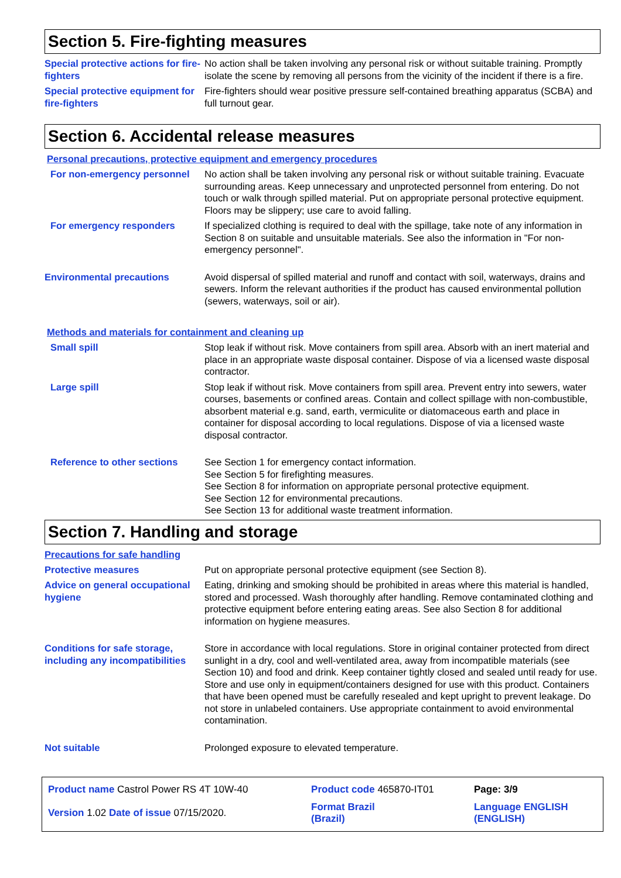Section 5. Fire-fighting measures
Special protective actions for fire-fighters
No action shall be taken involving any personal risk or without suitable training. Promptly isolate the scene by removing all persons from the vicinity of the incident if there is a fire.
Special protective equipment for fire-fighters
Fire-fighters should wear positive pressure self-contained breathing apparatus (SCBA) and full turnout gear.
Section 6. Accidental release measures
Personal precautions, protective equipment and emergency procedures
For non-emergency personnel
No action shall be taken involving any personal risk or without suitable training. Evacuate surrounding areas. Keep unnecessary and unprotected personnel from entering. Do not touch or walk through spilled material. Put on appropriate personal protective equipment. Floors may be slippery; use care to avoid falling.
For emergency responders If specialized clothing is required to deal with the spillage, take note of any information in Section 8 on suitable and unsuitable materials. See also the information in "For non-emergency personnel".
Environmental precautions Avoid dispersal of spilled material and runoff and contact with soil, waterways, drains and sewers. Inform the relevant authorities if the product has caused environmental pollution (sewers, waterways, soil or air).
Methods and materials for containment and cleaning up
Small spill Stop leak if without risk. Move containers from spill area. Absorb with an inert material and place in an appropriate waste disposal container. Dispose of via a licensed waste disposal contractor.
Large spill Stop leak if without risk. Move containers from spill area. Prevent entry into sewers, water courses, basements or confined areas. Contain and collect spillage with non-combustible, absorbent material e.g. sand, earth, vermiculite or diatomaceous earth and place in container for disposal according to local regulations. Dispose of via a licensed waste disposal contractor.
Reference to other sections
See Section 1 for emergency contact information.
See Section 5 for firefighting measures.
See Section 8 for information on appropriate personal protective equipment.
See Section 12 for environmental precautions.
See Section 13 for additional waste treatment information.
Section 7. Handling and storage
Precautions for safe handling
Protective measures Put on appropriate personal protective equipment (see Section 8).
Advice on general occupational hygiene
Eating, drinking and smoking should be prohibited in areas where this material is handled, stored and processed. Wash thoroughly after handling. Remove contaminated clothing and protective equipment before entering eating areas. See also Section 8 for additional information on hygiene measures.
Conditions for safe storage, including any incompatibilities
Store in accordance with local regulations. Store in original container protected from direct sunlight in a dry, cool and well-ventilated area, away from incompatible materials (see Section 10) and food and drink. Keep container tightly closed and sealed until ready for use. Store and use only in equipment/containers designed for use with this product. Containers that have been opened must be carefully resealed and kept upright to prevent leakage. Do not store in unlabeled containers. Use appropriate containment to avoid environmental contamination.
Not suitable Prolonged exposure to elevated temperature.
| Product name Castrol Power RS 4T 10W-40 | | Product code 465870-IT01 | Page: 3/9 |
| Version 1.02 Date of issue 07/15/2020. | | Format Brazil (Brazil) | Language ENGLISH (ENGLISH) |